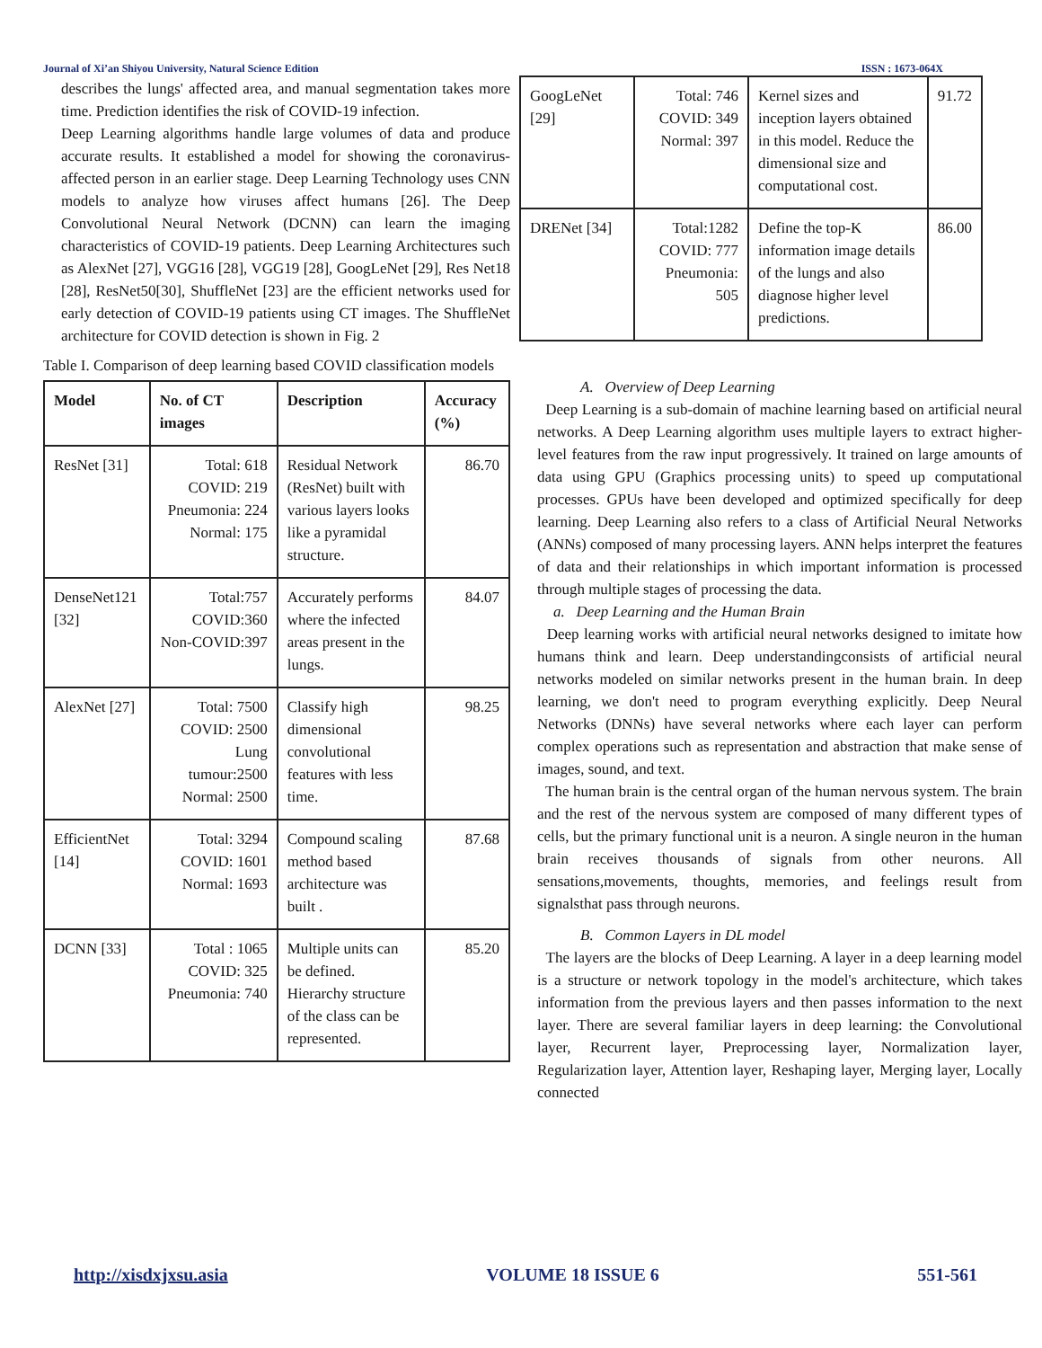Journal of Xi’an Shiyou University, Natural Science Edition ISSN : 1673-064X
describes the lungs' affected area, and manual segmentation takes more time. Prediction identifies the risk of COVID-19 infection.
Deep Learning algorithms handle large volumes of data and produce accurate results. It established a model for showing the coronavirus-affected person in an earlier stage. Deep Learning Technology uses CNN models to analyze how viruses affect humans [26]. The Deep Convolutional Neural Network (DCNN) can learn the imaging characteristics of COVID-19 patients. Deep Learning Architectures such as AlexNet [27], VGG16 [28], VGG19 [28], GoogLeNet [29], Res Net18 [28], ResNet50[30], ShuffleNet [23] are the efficient networks used for early detection of COVID-19 patients using CT images. The ShuffleNet architecture for COVID detection is shown in Fig. 2
Table I. Comparison of deep learning based COVID classification models
| Model | No. of CT images | Description | Accuracy (%) |
| --- | --- | --- | --- |
| ResNet [31] | Total: 618 COVID: 219 Pneumonia: 224 Normal: 175 | Residual Network (ResNet) built with various layers looks like a pyramidal structure. | 86.70 |
| DenseNet121 [32] | Total:757 COVID:360 Non-COVID:397 | Accurately performs where the infected areas present in the lungs. | 84.07 |
| AlexNet [27] | Total: 7500 COVID: 2500 Lung tumour:2500 Normal: 2500 | Classify high dimensional convolutional features with less time. | 98.25 |
| EfficientNet [14] | Total: 3294 COVID: 1601 Normal: 1693 | Compound scaling method based architecture was built . | 87.68 |
| DCNN [33] | Total : 1065 COVID: 325 Pneumonia: 740 | Multiple units can be defined. Hierarchy structure of the class can be represented. | 85.20 |
| GoogLeNet [29] | Total: 746 COVID: 349 Normal: 397 | Kernel sizes and inception layers obtained in this model. Reduce the dimensional size and computational cost. | 91.72 |
| DRENet [34] | Total:1282 COVID: 777 Pneumonia: 505 | Define the top-K information image details of the lungs and also diagnose higher level predictions. | 86.00 |
A. Overview of Deep Learning
Deep Learning is a sub-domain of machine learning based on artificial neural networks. A Deep Learning algorithm uses multiple layers to extract higher-level features from the raw input progressively. It trained on large amounts of data using GPU (Graphics processing units) to speed up computational processes. GPUs have been developed and optimized specifically for deep learning. Deep Learning also refers to a class of Artificial Neural Networks (ANNs) composed of many processing layers. ANN helps interpret the features of data and their relationships in which important information is processed through multiple stages of processing the data.
a. Deep Learning and the Human Brain
Deep learning works with artificial neural networks designed to imitate how humans think and learn. Deep understandingconsists of artificial neural networks modeled on similar networks present in the human brain. In deep learning, we don't need to program everything explicitly. Deep Neural Networks (DNNs) have several networks where each layer can perform complex operations such as representation and abstraction that make sense of images, sound, and text.
The human brain is the central organ of the human nervous system. The brain and the rest of the nervous system are composed of many different types of cells, but the primary functional unit is a neuron. A single neuron in the human brain receives thousands of signals from other neurons. All sensations,movements, thoughts, memories, and feelings result from signalsthat pass through neurons.
B. Common Layers in DL model
The layers are the blocks of Deep Learning. A layer in a deep learning model is a structure or network topology in the model's architecture, which takes information from the previous layers and then passes information to the next layer. There are several familiar layers in deep learning: the Convolutional layer, Recurrent layer, Preprocessing layer, Normalization layer, Regularization layer, Attention layer, Reshaping layer, Merging layer, Locally connected
http://xisdxjxsu.asia VOLUME 18 ISSUE 6 551-561